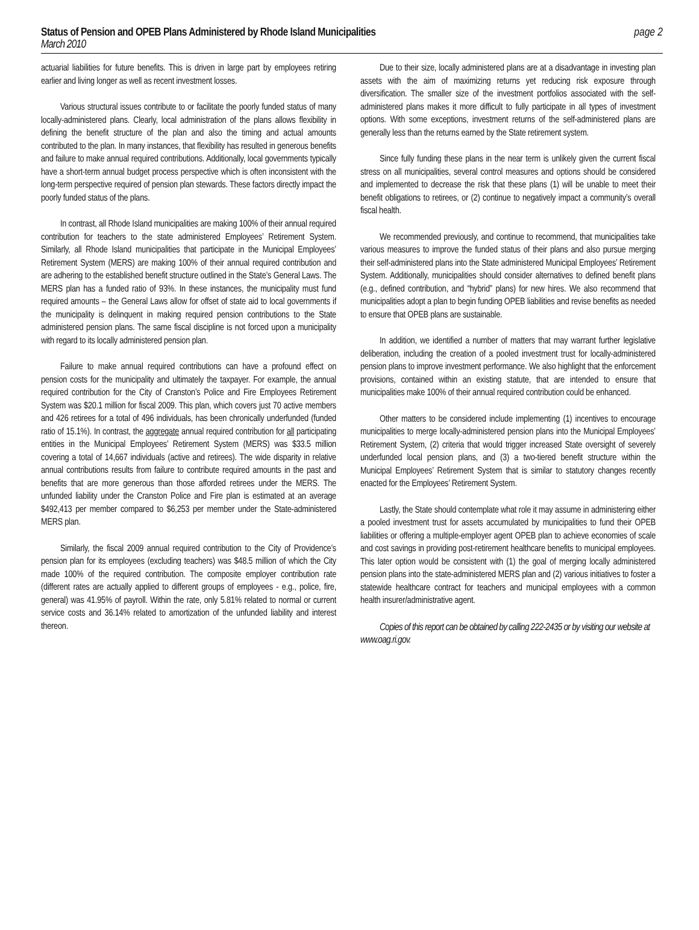Status of Pension and OPEB Plans Administered by Rhode Island Municipalities page 2
March 2010
actuarial liabilities for future benefits. This is driven in large part by employees retiring earlier and living longer as well as recent investment losses.
Various structural issues contribute to or facilitate the poorly funded status of many locally-administered plans. Clearly, local administration of the plans allows flexibility in defining the benefit structure of the plan and also the timing and actual amounts contributed to the plan. In many instances, that flexibility has resulted in generous benefits and failure to make annual required contributions. Additionally, local governments typically have a short-term annual budget process perspective which is often inconsistent with the long-term perspective required of pension plan stewards. These factors directly impact the poorly funded status of the plans.
In contrast, all Rhode Island municipalities are making 100% of their annual required contribution for teachers to the state administered Employees’ Retirement System. Similarly, all Rhode Island municipalities that participate in the Municipal Employees’ Retirement System (MERS) are making 100% of their annual required contribution and are adhering to the established benefit structure outlined in the State’s General Laws. The MERS plan has a funded ratio of 93%. In these instances, the municipality must fund required amounts – the General Laws allow for offset of state aid to local governments if the municipality is delinquent in making required pension contributions to the State administered pension plans. The same fiscal discipline is not forced upon a municipality with regard to its locally administered pension plan.
Failure to make annual required contributions can have a profound effect on pension costs for the municipality and ultimately the taxpayer. For example, the annual required contribution for the City of Cranston’s Police and Fire Employees Retirement System was $20.1 million for fiscal 2009. This plan, which covers just 70 active members and 426 retirees for a total of 496 individuals, has been chronically underfunded (funded ratio of 15.1%). In contrast, the aggregate annual required contribution for all participating entities in the Municipal Employees’ Retirement System (MERS) was $33.5 million covering a total of 14,667 individuals (active and retirees). The wide disparity in relative annual contributions results from failure to contribute required amounts in the past and benefits that are more generous than those afforded retirees under the MERS. The unfunded liability under the Cranston Police and Fire plan is estimated at an average $492,413 per member compared to $6,253 per member under the State-administered MERS plan.
Similarly, the fiscal 2009 annual required contribution to the City of Providence’s pension plan for its employees (excluding teachers) was $48.5 million of which the City made 100% of the required contribution. The composite employer contribution rate (different rates are actually applied to different groups of employees - e.g., police, fire, general) was 41.95% of payroll. Within the rate, only 5.81% related to normal or current service costs and 36.14% related to amortization of the unfunded liability and interest thereon.
Due to their size, locally administered plans are at a disadvantage in investing plan assets with the aim of maximizing returns yet reducing risk exposure through diversification. The smaller size of the investment portfolios associated with the self-administered plans makes it more difficult to fully participate in all types of investment options. With some exceptions, investment returns of the self-administered plans are generally less than the returns earned by the State retirement system.
Since fully funding these plans in the near term is unlikely given the current fiscal stress on all municipalities, several control measures and options should be considered and implemented to decrease the risk that these plans (1) will be unable to meet their benefit obligations to retirees, or (2) continue to negatively impact a community’s overall fiscal health.
We recommended previously, and continue to recommend, that municipalities take various measures to improve the funded status of their plans and also pursue merging their self-administered plans into the State administered Municipal Employees’ Retirement System. Additionally, municipalities should consider alternatives to defined benefit plans (e.g., defined contribution, and “hybrid” plans) for new hires. We also recommend that municipalities adopt a plan to begin funding OPEB liabilities and revise benefits as needed to ensure that OPEB plans are sustainable.
In addition, we identified a number of matters that may warrant further legislative deliberation, including the creation of a pooled investment trust for locally-administered pension plans to improve investment performance. We also highlight that the enforcement provisions, contained within an existing statute, that are intended to ensure that municipalities make 100% of their annual required contribution could be enhanced.
Other matters to be considered include implementing (1) incentives to encourage municipalities to merge locally-administered pension plans into the Municipal Employees’ Retirement System, (2) criteria that would trigger increased State oversight of severely underfunded local pension plans, and (3) a two-tiered benefit structure within the Municipal Employees’ Retirement System that is similar to statutory changes recently enacted for the Employees’ Retirement System.
Lastly, the State should contemplate what role it may assume in administering either a pooled investment trust for assets accumulated by municipalities to fund their OPEB liabilities or offering a multiple-employer agent OPEB plan to achieve economies of scale and cost savings in providing post-retirement healthcare benefits to municipal employees. This later option would be consistent with (1) the goal of merging locally administered pension plans into the state-administered MERS plan and (2) various initiatives to foster a statewide healthcare contract for teachers and municipal employees with a common health insurer/administrative agent.
Copies of this report can be obtained by calling 222-2435 or by visiting our website at www.oag.ri.gov.